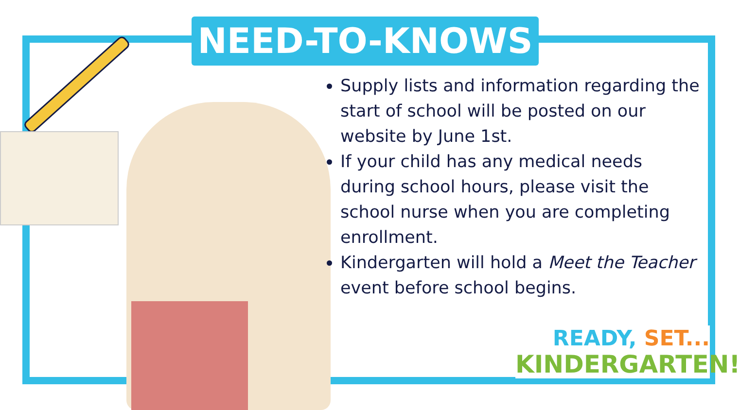NEED-TO-KNOWS
Supply lists and information regarding the start of school will be posted on our website by June 1st.
If your child has any medical needs during school hours, please visit the school nurse when you are completing enrollment.
Kindergarten will hold a Meet the Teacher event before school begins.
READY, SET...
KINDERGARTEN!